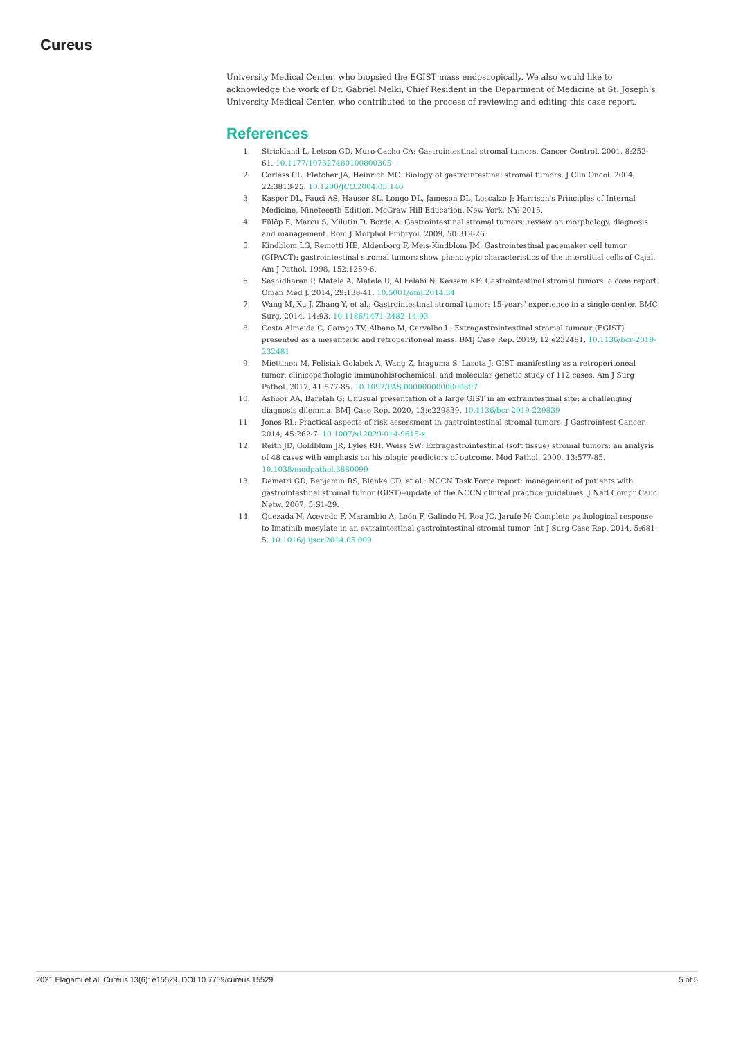Cureus
University Medical Center, who biopsied the EGIST mass endoscopically. We also would like to acknowledge the work of Dr. Gabriel Melki, Chief Resident in the Department of Medicine at St. Joseph’s University Medical Center, who contributed to the process of reviewing and editing this case report.
References
1. Strickland L, Letson GD, Muro-Cacho CA: Gastrointestinal stromal tumors. Cancer Control. 2001, 8:252-61. 10.1177/107327480100800305
2. Corless CL, Fletcher JA, Heinrich MC: Biology of gastrointestinal stromal tumors. J Clin Oncol. 2004, 22:3813-25. 10.1200/JCO.2004.05.140
3. Kasper DL, Fauci AS, Hauser SL, Longo DL, Jameson DL, Loscalzo J: Harrison's Principles of Internal Medicine, Nineteenth Edition. McGraw Hill Education, New York, NY; 2015.
4. Fülöp E, Marcu S, Milutin D, Borda A: Gastrointestinal stromal tumors: review on morphology, diagnosis and management. Rom J Morphol Embryol. 2009, 50:319-26.
5. Kindblom LG, Remotti HE, Aldenborg F, Meis-Kindblom JM: Gastrointestinal pacemaker cell tumor (GIPACT): gastrointestinal stromal tumors show phenotypic characteristics of the interstitial cells of Cajal. Am J Pathol. 1998, 152:1259-6.
6. Sashidharan P, Matele A, Matele U, Al Felahi N, Kassem KF: Gastrointestinal stromal tumors: a case report. Oman Med J. 2014, 29:138-41. 10.5001/omj.2014.34
7. Wang M, Xu J, Zhang Y, et al.: Gastrointestinal stromal tumor: 15-years' experience in a single center. BMC Surg. 2014, 14:93. 10.1186/1471-2482-14-93
8. Costa Almeida C, Caroço TV, Albano M, Carvalho L: Extragastrointestinal stromal tumour (EGIST) presented as a mesenteric and retroperitoneal mass. BMJ Case Rep. 2019, 12:e232481. 10.1136/bcr-2019-232481
9. Miettinen M, Felisiak-Golabek A, Wang Z, Inaguma S, Lasota J: GIST manifesting as a retroperitoneal tumor: clinicopathologic immunohistochemical, and molecular genetic study of 112 cases. Am J Surg Pathol. 2017, 41:577-85. 10.1097/PAS.0000000000000807
10. Ashoor AA, Barefah G: Unusual presentation of a large GIST in an extraintestinal site: a challenging diagnosis dilemma. BMJ Case Rep. 2020, 13:e229839. 10.1136/bcr-2019-229839
11. Jones RL: Practical aspects of risk assessment in gastrointestinal stromal tumors. J Gastrointest Cancer. 2014, 45:262-7. 10.1007/s12029-014-9615-x
12. Reith JD, Goldblum JR, Lyles RH, Weiss SW: Extragastrointestinal (soft tissue) stromal tumors: an analysis of 48 cases with emphasis on histologic predictors of outcome. Mod Pathol. 2000, 13:577-85. 10.1038/modpathol.3880099
13. Demetri GD, Benjamin RS, Blanke CD, et al.: NCCN Task Force report: management of patients with gastrointestinal stromal tumor (GIST)--update of the NCCN clinical practice guidelines. J Natl Compr Canc Netw. 2007, 5:S1-29.
14. Quezada N, Acevedo F, Marambio A, León F, Galindo H, Roa JC, Jarufe N: Complete pathological response to Imatinib mesylate in an extraintestinal gastrointestinal stromal tumor. Int J Surg Case Rep. 2014, 5:681-5. 10.1016/j.ijscr.2014.05.009
2021 Elagami et al. Cureus 13(6): e15529. DOI 10.7759/cureus.15529 5 of 5